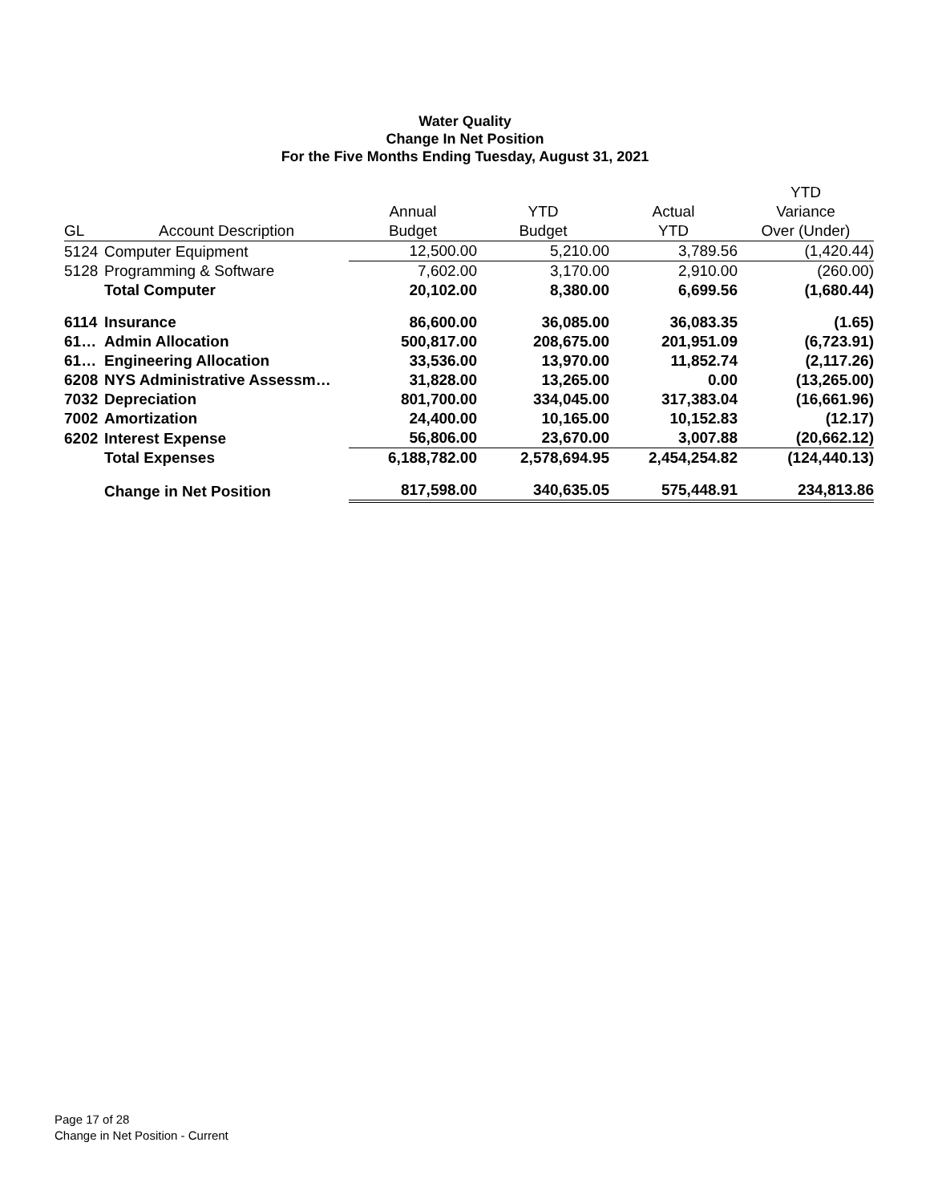Water Quality
Change In Net Position
For the Five Months Ending Tuesday, August 31, 2021
| | | | | | YTD |
| --- | --- | --- | --- | --- | --- |
| | | Annual | YTD | Actual | Variance |
| GL | Account Description | Budget | Budget | YTD | Over (Under) |
| 5124 | Computer Equipment | 12,500.00 | 5,210.00 | 3,789.56 | (1,420.44) |
| 5128 | Programming & Software | 7,602.00 | 3,170.00 | 2,910.00 | (260.00) |
| | Total Computer | 20,102.00 | 8,380.00 | 6,699.56 | (1,680.44) |
| 6114 | Insurance | 86,600.00 | 36,085.00 | 36,083.35 | (1.65) |
| 61… | Admin Allocation | 500,817.00 | 208,675.00 | 201,951.09 | (6,723.91) |
| 61… | Engineering Allocation | 33,536.00 | 13,970.00 | 11,852.74 | (2,117.26) |
| 6208 | NYS Administrative Assessm… | 31,828.00 | 13,265.00 | 0.00 | (13,265.00) |
| 7032 | Depreciation | 801,700.00 | 334,045.00 | 317,383.04 | (16,661.96) |
| 7002 | Amortization | 24,400.00 | 10,165.00 | 10,152.83 | (12.17) |
| 6202 | Interest Expense | 56,806.00 | 23,670.00 | 3,007.88 | (20,662.12) |
| | Total Expenses | 6,188,782.00 | 2,578,694.95 | 2,454,254.82 | (124,440.13) |
| | Change in Net Position | 817,598.00 | 340,635.05 | 575,448.91 | 234,813.86 |
Page 17 of 28
Change in Net Position - Current